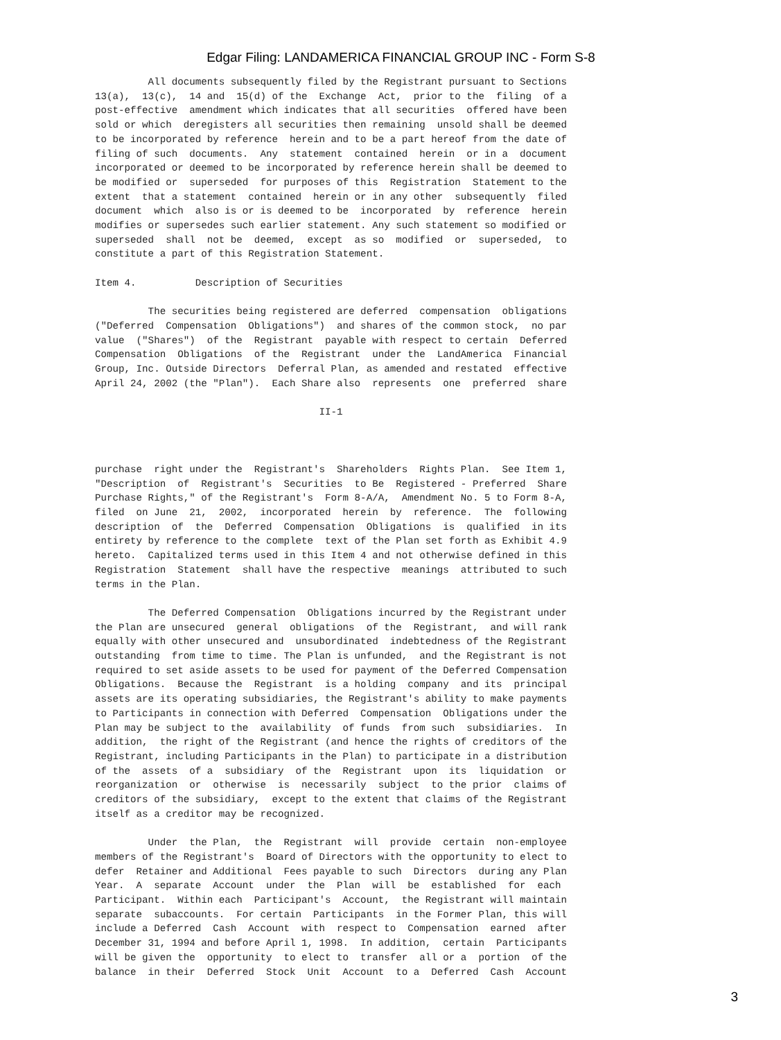Edgar Filing: LANDAMERICA FINANCIAL GROUP INC - Form S-8
All documents subsequently filed by the Registrant pursuant to Sections 13(a), 13(c), 14 and 15(d) of the Exchange Act, prior to the filing of a post-effective amendment which indicates that all securities offered have been sold or which deregisters all securities then remaining unsold shall be deemed to be incorporated by reference herein and to be a part hereof from the date of filing of such documents. Any statement contained herein or in a document incorporated or deemed to be incorporated by reference herein shall be deemed to be modified or superseded for purposes of this Registration Statement to the extent that a statement contained herein or in any other subsequently filed document which also is or is deemed to be incorporated by reference herein modifies or supersedes such earlier statement. Any such statement so modified or superseded shall not be deemed, except as so modified or superseded, to constitute a part of this Registration Statement.
Item 4. Description of Securities
The securities being registered are deferred compensation obligations ("Deferred Compensation Obligations") and shares of the common stock, no par value ("Shares") of the Registrant payable with respect to certain Deferred Compensation Obligations of the Registrant under the LandAmerica Financial Group, Inc. Outside Directors Deferral Plan, as amended and restated effective April 24, 2002 (the "Plan"). Each Share also represents one preferred share
II-1
purchase right under the Registrant's Shareholders Rights Plan. See Item 1, "Description of Registrant's Securities to Be Registered - Preferred Share Purchase Rights," of the Registrant's Form 8-A/A, Amendment No. 5 to Form 8-A, filed on June 21, 2002, incorporated herein by reference. The following description of the Deferred Compensation Obligations is qualified in its entirety by reference to the complete text of the Plan set forth as Exhibit 4.9 hereto. Capitalized terms used in this Item 4 and not otherwise defined in this Registration Statement shall have the respective meanings attributed to such terms in the Plan.
The Deferred Compensation Obligations incurred by the Registrant under the Plan are unsecured general obligations of the Registrant, and will rank equally with other unsecured and unsubordinated indebtedness of the Registrant outstanding from time to time. The Plan is unfunded, and the Registrant is not required to set aside assets to be used for payment of the Deferred Compensation Obligations. Because the Registrant is a holding company and its principal assets are its operating subsidiaries, the Registrant's ability to make payments to Participants in connection with Deferred Compensation Obligations under the Plan may be subject to the availability of funds from such subsidiaries. In addition, the right of the Registrant (and hence the rights of creditors of the Registrant, including Participants in the Plan) to participate in a distribution of the assets of a subsidiary of the Registrant upon its liquidation or reorganization or otherwise is necessarily subject to the prior claims of creditors of the subsidiary, except to the extent that claims of the Registrant itself as a creditor may be recognized.
Under the Plan, the Registrant will provide certain non-employee members of the Registrant's Board of Directors with the opportunity to elect to defer Retainer and Additional Fees payable to such Directors during any Plan Year. A separate Account under the Plan will be established for each Participant. Within each Participant's Account, the Registrant will maintain separate subaccounts. For certain Participants in the Former Plan, this will include a Deferred Cash Account with respect to Compensation earned after December 31, 1994 and before April 1, 1998. In addition, certain Participants will be given the opportunity to elect to transfer all or a portion of the balance in their Deferred Stock Unit Account to a Deferred Cash Account
3